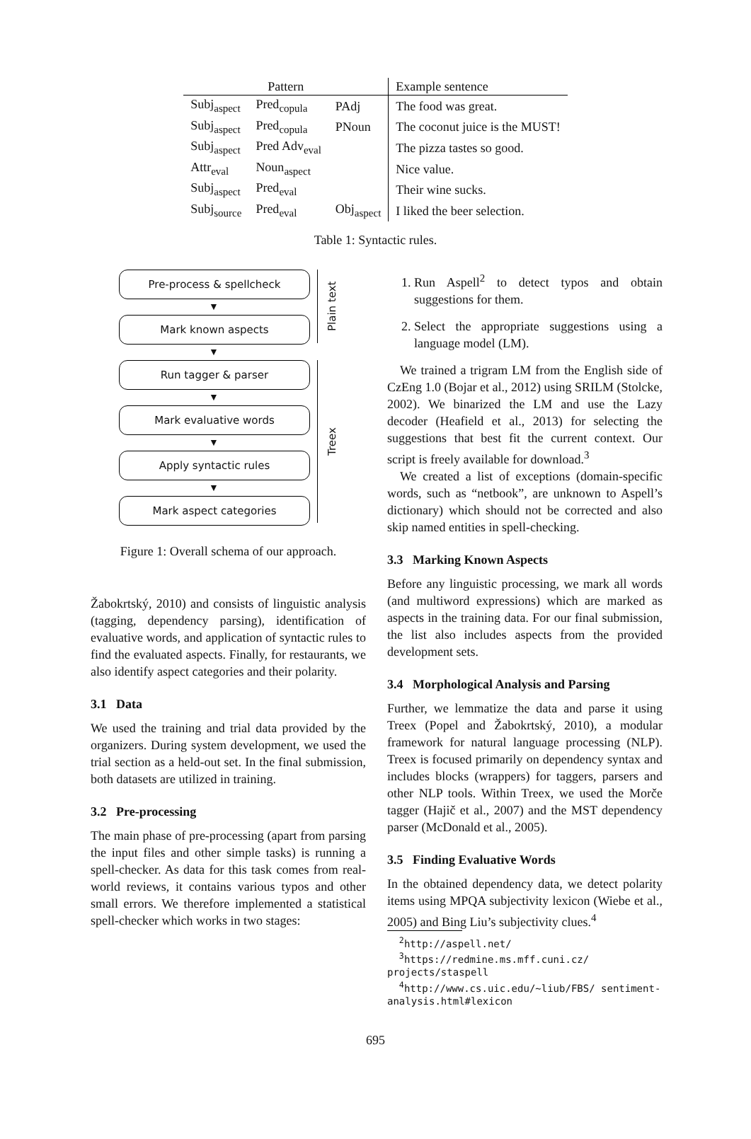| Pattern | | | Example sentence |
| --- | --- | --- | --- |
| Subj<sub>aspect</sub> | Pred<sub>copula</sub> | PAdj | The food was great. |
| Subj<sub>aspect</sub> | Pred<sub>copula</sub> | PNoun | The coconut juice is the MUST! |
| Subj<sub>aspect</sub> | Pred Adv<sub>eval</sub> | | The pizza tastes so good. |
| Attr<sub>eval</sub> | Noun<sub>aspect</sub> | | Nice value. |
| Subj<sub>aspect</sub> | Pred<sub>eval</sub> | | Their wine sucks. |
| Subj<sub>source</sub> | Pred<sub>eval</sub> | Obj<sub>aspect</sub> | I liked the beer selection. |
Table 1: Syntactic rules.
Pre-process & spellcheck
▼
Mark known aspects
Plain text
▼
Run tagger & parser
▼
Mark evaluative words
▼
Apply syntactic rules
▼
Mark aspect categories
Treex
Figure 1: Overall schema of our approach.
Žabokrtský, 2010) and consists of linguistic analysis (tagging, dependency parsing), identification of evaluative words, and application of syntactic rules to find the evaluated aspects. Finally, for restaurants, we also identify aspect categories and their polarity.
3.1 Data
We used the training and trial data provided by the organizers. During system development, we used the trial section as a held-out set. In the final submission, both datasets are utilized in training.
3.2 Pre-processing
The main phase of pre-processing (apart from parsing the input files and other simple tasks) is running a spell-checker. As data for this task comes from real-world reviews, it contains various typos and other small errors. We therefore implemented a statistical spell-checker which works in two stages:
1. Run Aspell<sup>2</sup> to detect typos and obtain suggestions for them.
2. Select the appropriate suggestions using a language model (LM).
We trained a trigram LM from the English side of CzEng 1.0 (Bojar et al., 2012) using SRILM (Stolcke, 2002). We binarized the LM and use the Lazy decoder (Heafield et al., 2013) for selecting the suggestions that best fit the current context. Our script is freely available for download.<sup>3</sup>
We created a list of exceptions (domain-specific words, such as “netbook”, are unknown to Aspell’s dictionary) which should not be corrected and also skip named entities in spell-checking.
3.3 Marking Known Aspects
Before any linguistic processing, we mark all words (and multiword expressions) which are marked as aspects in the training data. For our final submission, the list also includes aspects from the provided development sets.
3.4 Morphological Analysis and Parsing
Further, we lemmatize the data and parse it using Treex (Popel and Žabokrtský, 2010), a modular framework for natural language processing (NLP). Treex is focused primarily on dependency syntax and includes blocks (wrappers) for taggers, parsers and other NLP tools. Within Treex, we used the Morče tagger (Hajič et al., 2007) and the MST dependency parser (McDonald et al., 2005).
3.5 Finding Evaluative Words
In the obtained dependency data, we detect polarity items using MPQA subjectivity lexicon (Wiebe et al., 2005) and Bing Liu’s subjectivity clues.<sup>4</sup>
<sup>2</sup> http://aspell.net/
<sup>3</sup> https://redmine.ms.mff.cuni.cz/ projects/staspell
<sup>4</sup> http://www.cs.uic.edu/~liub/FBS/ sentiment-analysis.html#lexicon
695